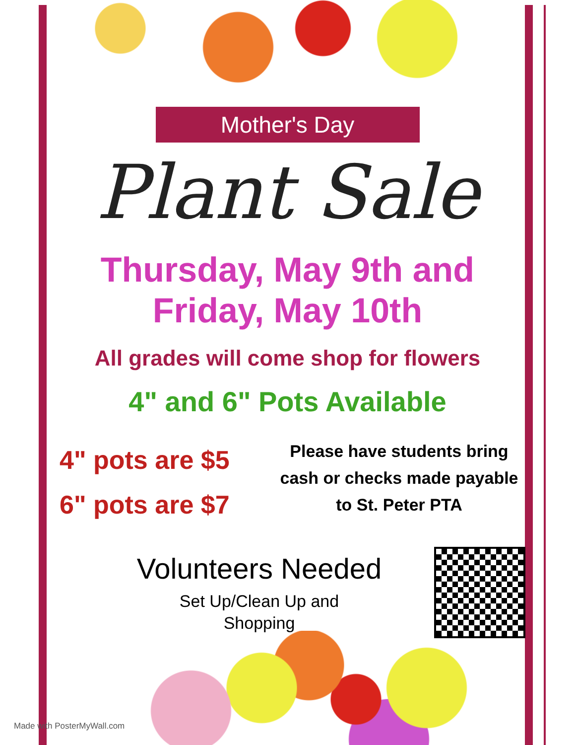Mother's Day
Plant Sale
Thursday, May 9th and
Friday, May 10th
All grades will come shop for flowers
4" and 6" Pots Available
4" pots are $5
6" pots are $7
Please have students bring cash or checks made payable to St. Peter PTA
Volunteers Needed
Set Up/Clean Up and
Shopping
Made with PosterMyWall.com